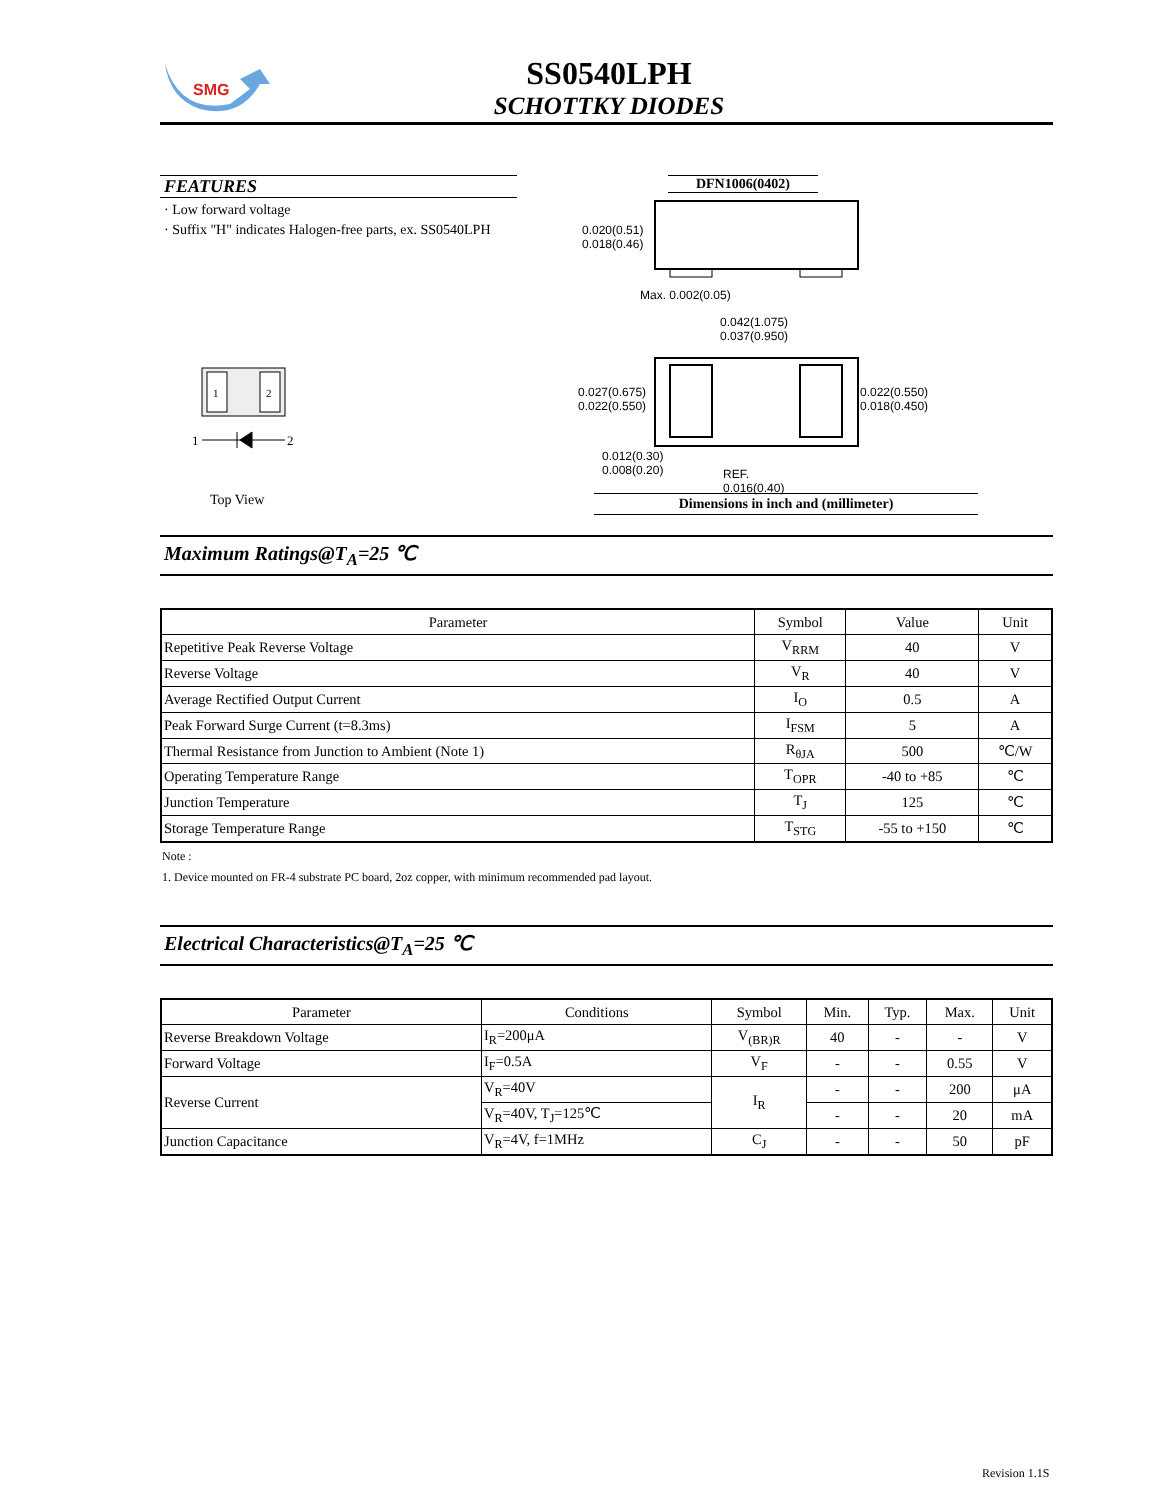SMG
SS0540LPH
SCHOTTKY DIODES
FEATURES
· Low forward voltage
· Suffix "H" indicates Halogen-free parts, ex. SS0540LPH
1
2
1
2
Top View
DFN1006(0402)
0.020(0.51)
0.018(0.46)
Max. 0.002(0.05)
0.042(1.075)
0.037(0.950)
0.027(0.675)
0.022(0.550)
0.022(0.550)
0.018(0.450)
0.012(0.30)
0.008(0.20)
REF.
0.016(0.40)
Dimensions in inch and (millimeter)
Maximum Ratings@T<sub>A</sub>=25 ℃
| Parameter | Symbol | Value | Unit |
| --- | --- | --- | --- |
| Repetitive Peak Reverse Voltage | V<sub>RRM</sub> | 40 | V |
| Reverse Voltage | V<sub>R</sub> | 40 | V |
| Average Rectified Output Current | I<sub>O</sub> | 0.5 | A |
| Peak Forward Surge Current (t=8.3ms) | I<sub>FSM</sub> | 5 | A |
| Thermal Resistance from Junction to Ambient (Note 1) | R<sub>θJA</sub> | 500 | ℃/W |
| Operating Temperature Range | T<sub>OPR</sub> | -40 to +85 | ℃ |
| Junction Temperature | T<sub>J</sub> | 125 | ℃ |
| Storage Temperature Range | T<sub>STG</sub> | -55 to +150 | ℃ |
Note :
1. Device mounted on FR-4 substrate PC board, 2oz copper, with minimum recommended pad layout.
Electrical Characteristics@T<sub>A</sub>=25 ℃
| Parameter | Conditions | Symbol | Min. | Typ. | Max. | Unit |
| --- | --- | --- | --- | --- | --- | --- |
| Reverse Breakdown Voltage | I<sub>R</sub>=200μA | V<sub>(BR)R</sub> | 40 | - | - | V |
| Forward Voltage | I<sub>F</sub>=0.5A | V<sub>F</sub> | - | - | 0.55 | V |
| Reverse Current | V<sub>R</sub>=40V | I<sub>R</sub> | - | - | 200 | μA |
| | V<sub>R</sub>=40V, T<sub>J</sub>=125℃ | | - | - | 20 | mA |
| Junction Capacitance | V<sub>R</sub>=4V, f=1MHz | C<sub>J</sub> | - | - | 50 | pF |
Revision 1.1S